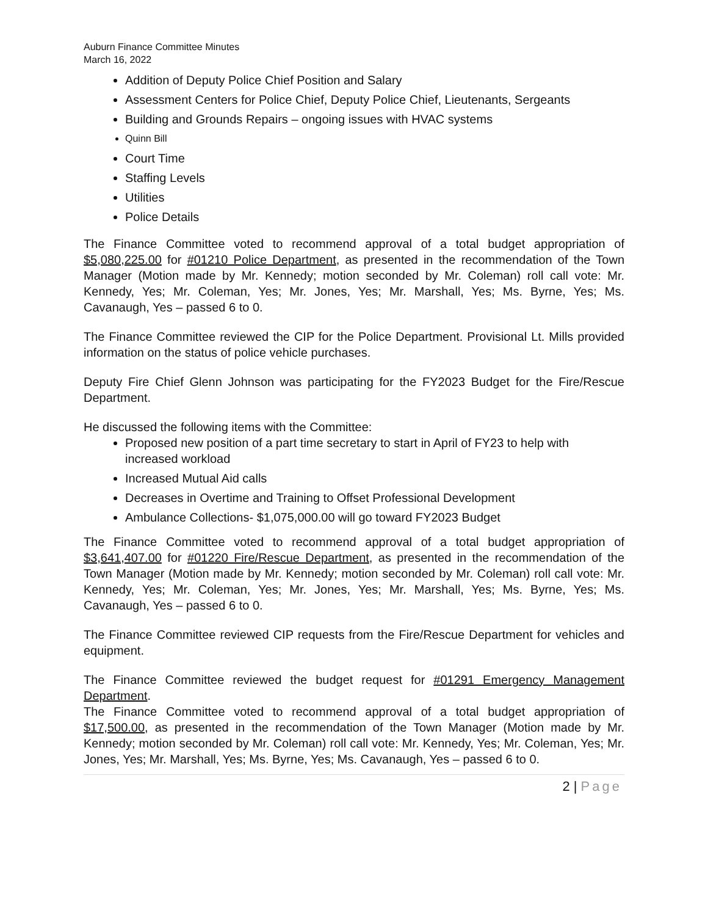Auburn Finance Committee Minutes
March 16, 2022
Addition of Deputy Police Chief Position and Salary
Assessment Centers for Police Chief, Deputy Police Chief, Lieutenants, Sergeants
Building and Grounds Repairs – ongoing issues with HVAC systems
Quinn Bill
Court Time
Staffing Levels
Utilities
Police Details
The Finance Committee voted to recommend approval of a total budget appropriation of $5,080,225.00 for #01210 Police Department, as presented in the recommendation of the Town Manager (Motion made by Mr. Kennedy; motion seconded by Mr. Coleman) roll call vote: Mr. Kennedy, Yes; Mr. Coleman, Yes; Mr. Jones, Yes; Mr. Marshall, Yes; Ms. Byrne, Yes; Ms. Cavanaugh, Yes – passed 6 to 0.
The Finance Committee reviewed the CIP for the Police Department. Provisional Lt. Mills provided information on the status of police vehicle purchases.
Deputy Fire Chief Glenn Johnson was participating for the FY2023 Budget for the Fire/Rescue Department.
He discussed the following items with the Committee:
Proposed new position of a part time secretary to start in April of FY23 to help with increased workload
Increased Mutual Aid calls
Decreases in Overtime and Training to Offset Professional Development
Ambulance Collections- $1,075,000.00 will go toward FY2023 Budget
The Finance Committee voted to recommend approval of a total budget appropriation of $3,641,407.00 for #01220 Fire/Rescue Department, as presented in the recommendation of the Town Manager (Motion made by Mr. Kennedy; motion seconded by Mr. Coleman) roll call vote: Mr. Kennedy, Yes; Mr. Coleman, Yes; Mr. Jones, Yes; Mr. Marshall, Yes; Ms. Byrne, Yes; Ms. Cavanaugh, Yes – passed 6 to 0.
The Finance Committee reviewed CIP requests from the Fire/Rescue Department for vehicles and equipment.
The Finance Committee reviewed the budget request for #01291 Emergency Management Department.
The Finance Committee voted to recommend approval of a total budget appropriation of $17,500.00, as presented in the recommendation of the Town Manager (Motion made by Mr. Kennedy; motion seconded by Mr. Coleman) roll call vote: Mr. Kennedy, Yes; Mr. Coleman, Yes; Mr. Jones, Yes; Mr. Marshall, Yes; Ms. Byrne, Yes; Ms. Cavanaugh, Yes – passed 6 to 0.
2 | Page